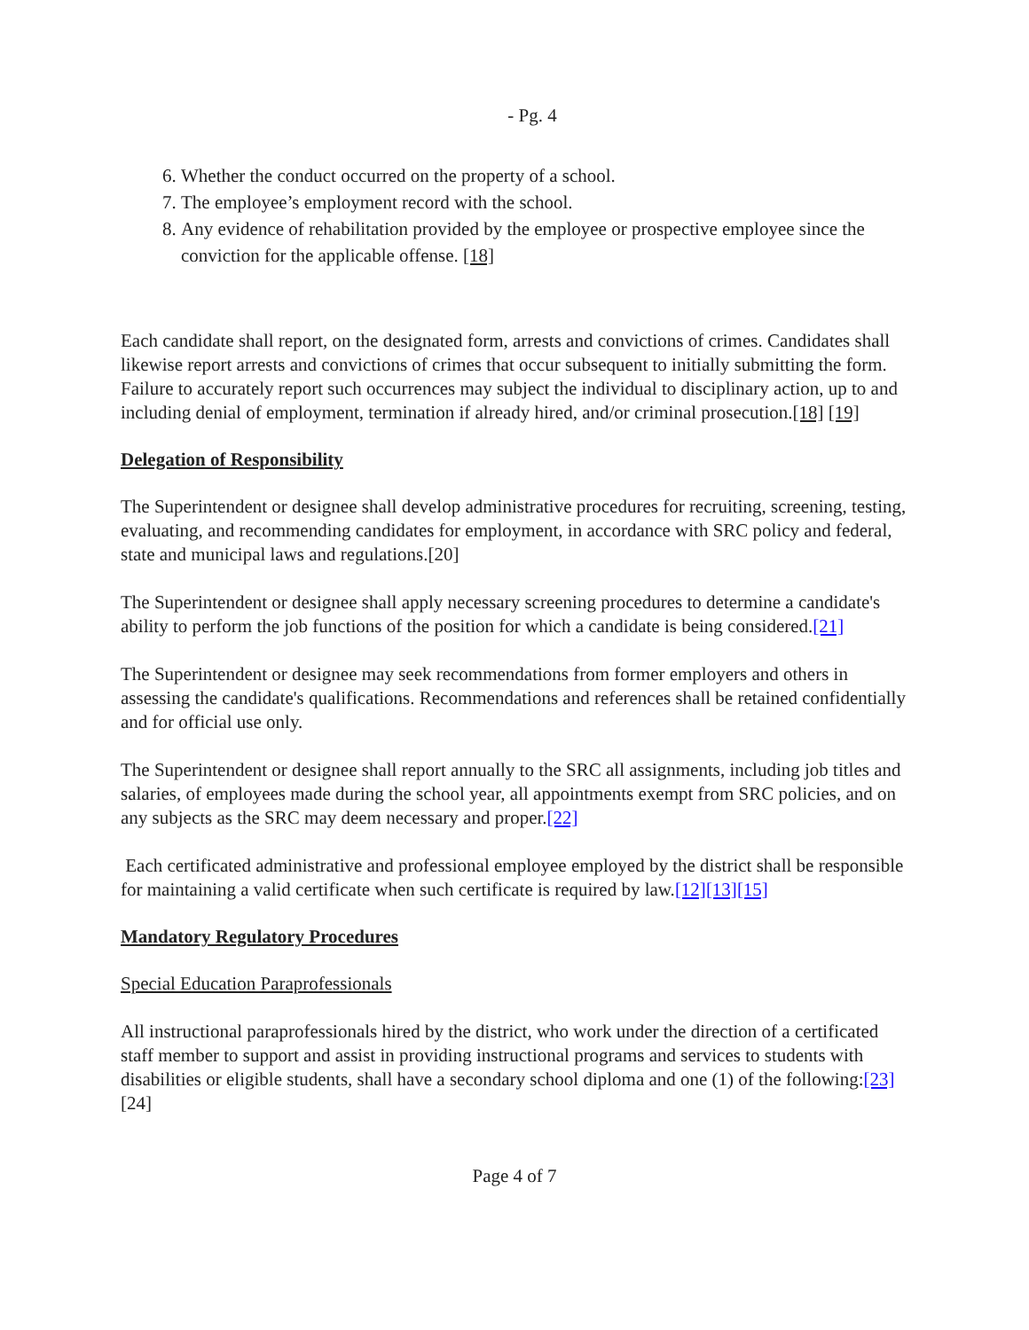- Pg. 4
6. Whether the conduct occurred on the property of a school.
7. The employee’s employment record with the school.
8. Any evidence of rehabilitation provided by the employee or prospective employee since the conviction for the applicable offense. [18]
Each candidate shall report, on the designated form, arrests and convictions of crimes. Candidates shall likewise report arrests and convictions of crimes that occur subsequent to initially submitting the form. Failure to accurately report such occurrences may subject the individual to disciplinary action, up to and including denial of employment, termination if already hired, and/or criminal prosecution.[18] [19]
Delegation of Responsibility
The Superintendent or designee shall develop administrative procedures for recruiting, screening, testing, evaluating, and recommending candidates for employment, in accordance with SRC policy and federal, state and municipal laws and regulations.[20]
The Superintendent or designee shall apply necessary screening procedures to determine a candidate's ability to perform the job functions of the position for which a candidate is being considered.[21]
The Superintendent or designee may seek recommendations from former employers and others in assessing the candidate's qualifications. Recommendations and references shall be retained confidentially and for official use only.
The Superintendent or designee shall report annually to the SRC all assignments, including job titles and salaries, of employees made during the school year, all appointments exempt from SRC policies, and on any subjects as the SRC may deem necessary and proper.[22]
Each certificated administrative and professional employee employed by the district shall be responsible for maintaining a valid certificate when such certificate is required by law.[12][13][15]
Mandatory Regulatory Procedures
Special Education Paraprofessionals
All instructional paraprofessionals hired by the district, who work under the direction of a certificated staff member to support and assist in providing instructional programs and services to students with disabilities or eligible students, shall have a secondary school diploma and one (1) of the following:[23][24]
Page 4 of 7